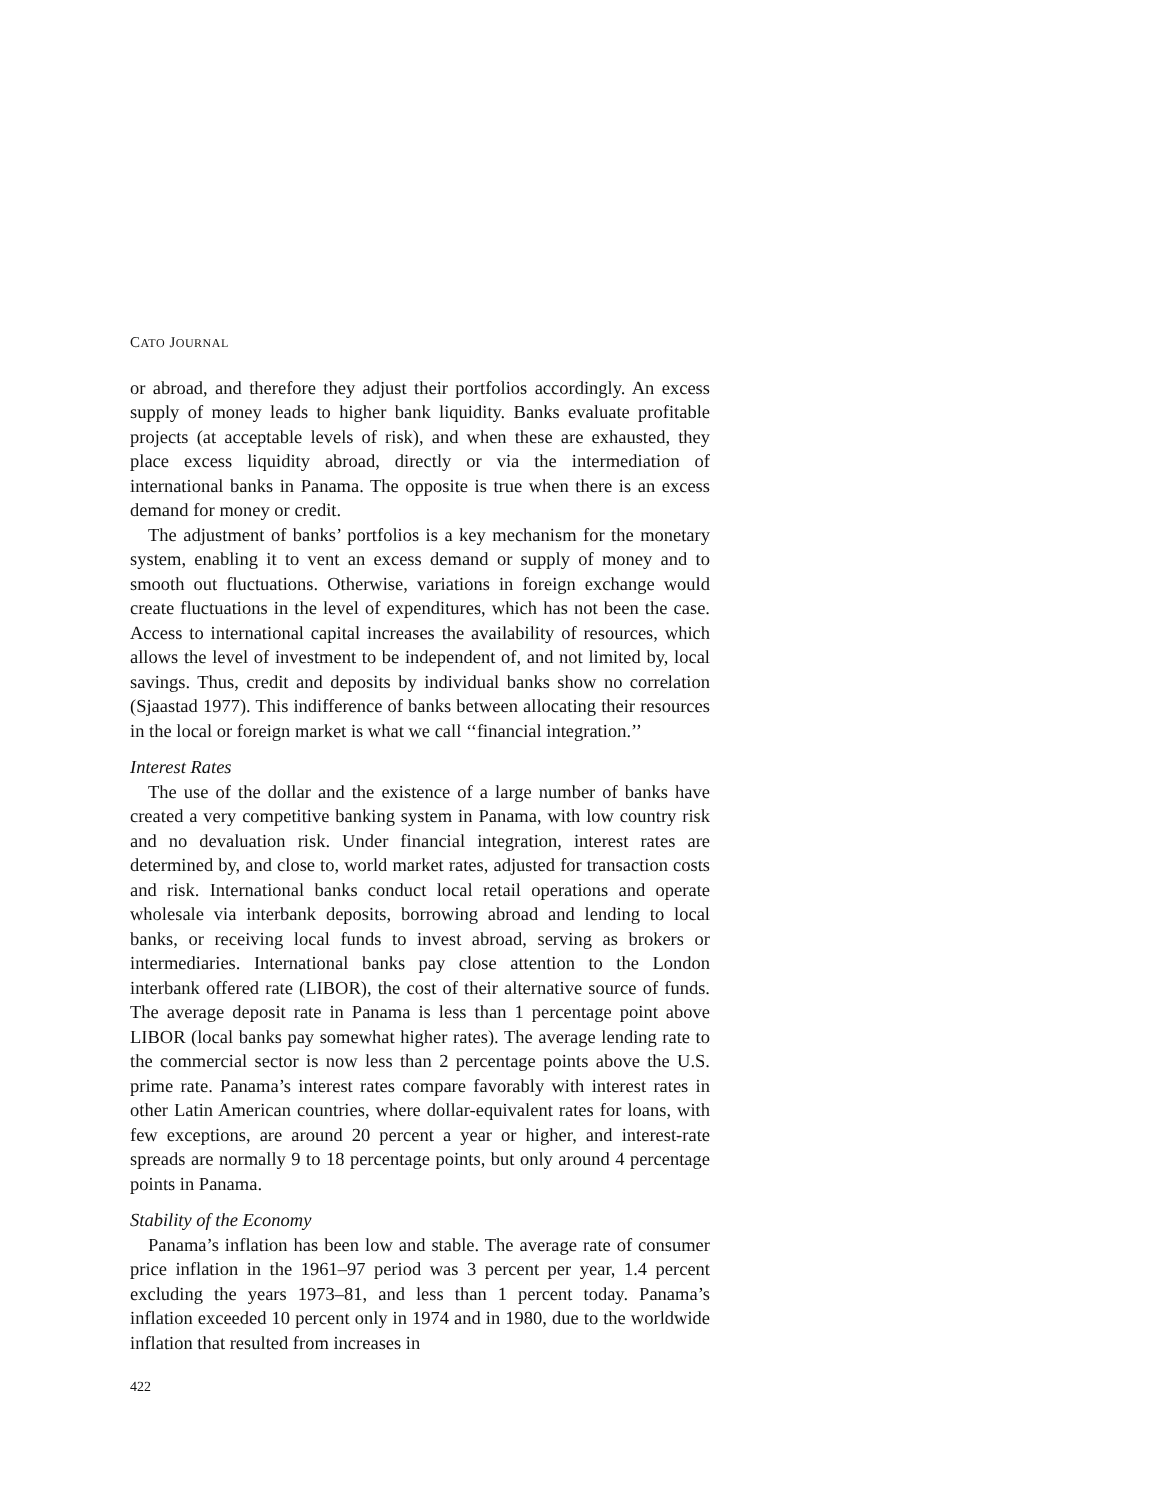CATO JOURNAL
or abroad, and therefore they adjust their portfolios accordingly. An excess supply of money leads to higher bank liquidity. Banks evaluate profitable projects (at acceptable levels of risk), and when these are exhausted, they place excess liquidity abroad, directly or via the intermediation of international banks in Panama. The opposite is true when there is an excess demand for money or credit.
The adjustment of banks’ portfolios is a key mechanism for the monetary system, enabling it to vent an excess demand or supply of money and to smooth out fluctuations. Otherwise, variations in foreign exchange would create fluctuations in the level of expenditures, which has not been the case. Access to international capital increases the availability of resources, which allows the level of investment to be independent of, and not limited by, local savings. Thus, credit and deposits by individual banks show no correlation (Sjaastad 1977). This indifference of banks between allocating their resources in the local or foreign market is what we call ‘‘financial integration.’’
Interest Rates
The use of the dollar and the existence of a large number of banks have created a very competitive banking system in Panama, with low country risk and no devaluation risk. Under financial integration, interest rates are determined by, and close to, world market rates, adjusted for transaction costs and risk. International banks conduct local retail operations and operate wholesale via interbank deposits, borrowing abroad and lending to local banks, or receiving local funds to invest abroad, serving as brokers or intermediaries. International banks pay close attention to the London interbank offered rate (LIBOR), the cost of their alternative source of funds. The average deposit rate in Panama is less than 1 percentage point above LIBOR (local banks pay somewhat higher rates). The average lending rate to the commercial sector is now less than 2 percentage points above the U.S. prime rate. Panama’s interest rates compare favorably with interest rates in other Latin American countries, where dollar-equivalent rates for loans, with few exceptions, are around 20 percent a year or higher, and interest-rate spreads are normally 9 to 18 percentage points, but only around 4 percentage points in Panama.
Stability of the Economy
Panama’s inflation has been low and stable. The average rate of consumer price inflation in the 1961–97 period was 3 percent per year, 1.4 percent excluding the years 1973–81, and less than 1 percent today. Panama’s inflation exceeded 10 percent only in 1974 and in 1980, due to the worldwide inflation that resulted from increases in
422